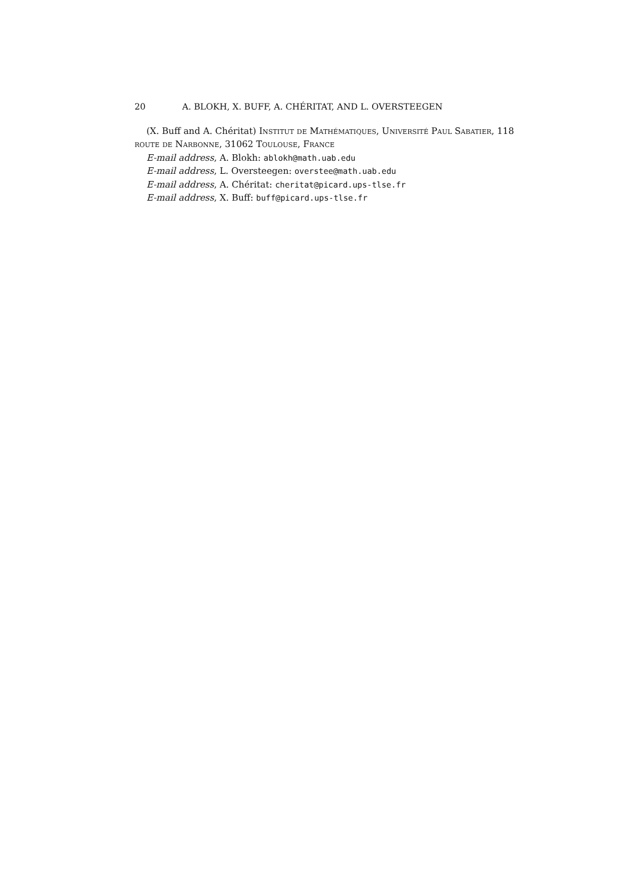20 A. BLOKH, X. BUFF, A. CHÉRITAT, AND L. OVERSTEEGEN
(X. Buff and A. Chéritat) Institut de Mathématiques, Université Paul Sabatier, 118 route de Narbonne, 31062 Toulouse, France
E-mail address, A. Blokh: ablokh@math.uab.edu
E-mail address, L. Oversteegen: overstee@math.uab.edu
E-mail address, A. Chéritat: cheritat@picard.ups-tlse.fr
E-mail address, X. Buff: buff@picard.ups-tlse.fr